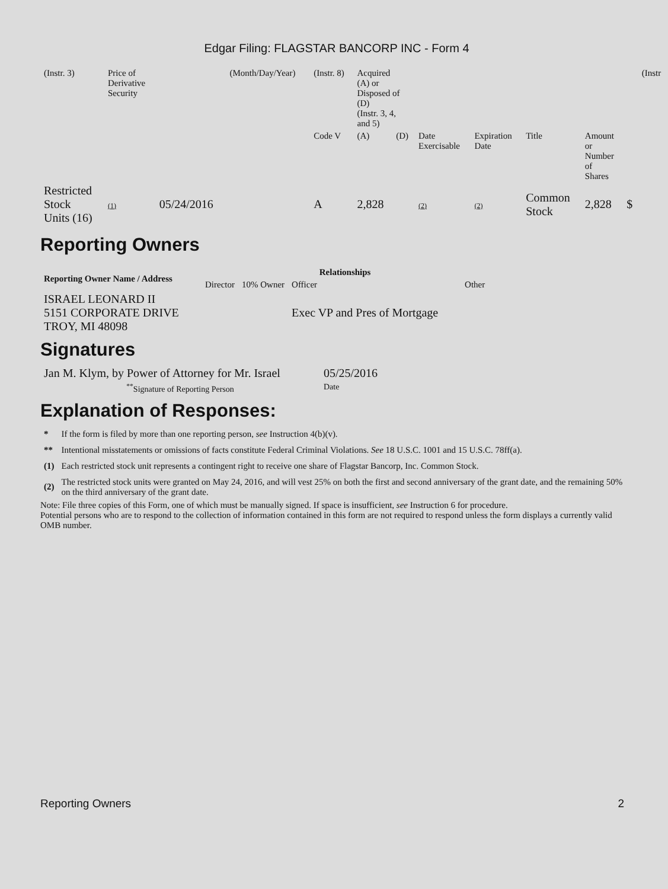Edgar Filing: FLAGSTAR BANCORP INC - Form 4
| (Instr. 3) | Price of Derivative Security | | (Month/Day/Year) | (Instr. 8) | Acquired (A) or Disposed of (D) (Instr. 3, 4, and 5) | | | | | | | (Instr |
| | | | | Code V | (A) | (D) | Date Exercisable | Expiration Date | Title | Amount or Number of Shares | | |
| Restricted Stock Units (16) | (1) | 05/24/2016 | | A | 2,828 | | (2) | (2) | Common Stock | 2,828 | $ | |
Reporting Owners
| Reporting Owner Name / Address | Relationships | | | |
| --- | --- | --- | --- | --- |
| | Director | 10% Owner | Officer | Other |
| ISRAEL LEONARD II 5151 CORPORATE DRIVE TROY, MI 48098 | | | Exec VP and Pres of Mortgage | |
Signatures
| Jan M. Klym, by Power of Attorney for Mr. Israel | 05/25/2016 |
| <sup>**</sup> Signature of Reporting Person | Date |
Explanation of Responses:
| * | If the form is filed by more than one reporting person, see Instruction 4(b)(v). |
| ** | Intentional misstatements or omissions of facts constitute Federal Criminal Violations. See 18 U.S.C. 1001 and 15 U.S.C. 78ff(a). |
| (1) | Each restricted stock unit represents a contingent right to receive one share of Flagstar Bancorp, Inc. Common Stock. |
| (2) | The restricted stock units were granted on May 24, 2016, and will vest 25% on both the first and second anniversary of the grant date, and the remaining 50% on the third anniversary of the grant date. |
Note: File three copies of this Form, one of which must be manually signed. If space is insufficient, see Instruction 6 for procedure.
Potential persons who are to respond to the collection of information contained in this form are not required to respond unless the form displays a currently valid OMB number.
Reporting Owners 2